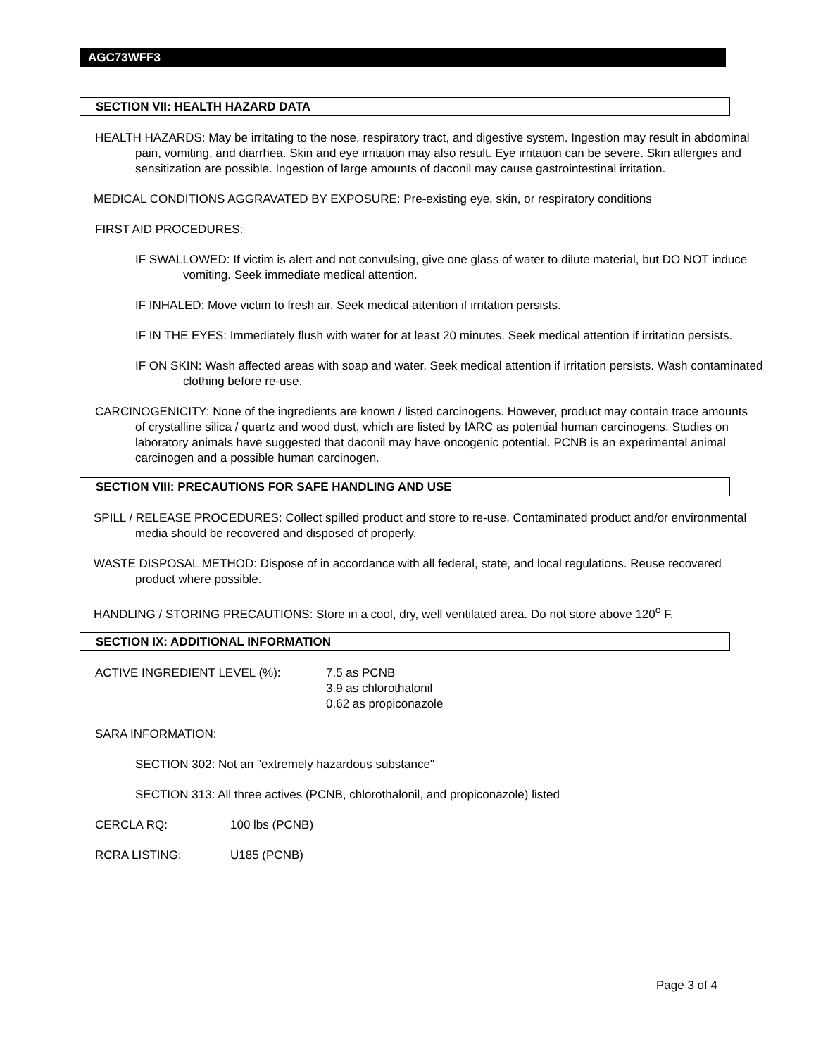AGC73WFF3
SECTION VII: HEALTH HAZARD DATA
HEALTH HAZARDS: May be irritating to the nose, respiratory tract, and digestive system. Ingestion may result in abdominal pain, vomiting, and diarrhea. Skin and eye irritation may also result. Eye irritation can be severe. Skin allergies and sensitization are possible. Ingestion of large amounts of daconil may cause gastrointestinal irritation.
MEDICAL CONDITIONS AGGRAVATED BY EXPOSURE: Pre-existing eye, skin, or respiratory conditions
FIRST AID PROCEDURES:
IF SWALLOWED: If victim is alert and not convulsing, give one glass of water to dilute material, but DO NOT induce vomiting. Seek immediate medical attention.
IF INHALED: Move victim to fresh air. Seek medical attention if irritation persists.
IF IN THE EYES: Immediately flush with water for at least 20 minutes. Seek medical attention if irritation persists.
IF ON SKIN: Wash affected areas with soap and water. Seek medical attention if irritation persists. Wash contaminated clothing before re-use.
CARCINOGENICITY: None of the ingredients are known / listed carcinogens. However, product may contain trace amounts of crystalline silica / quartz and wood dust, which are listed by IARC as potential human carcinogens. Studies on laboratory animals have suggested that daconil may have oncogenic potential. PCNB is an experimental animal carcinogen and a possible human carcinogen.
SECTION VIII: PRECAUTIONS FOR SAFE HANDLING AND USE
SPILL / RELEASE PROCEDURES: Collect spilled product and store to re-use. Contaminated product and/or environmental media should be recovered and disposed of properly.
WASTE DISPOSAL METHOD: Dispose of in accordance with all federal, state, and local regulations. Reuse recovered product where possible.
HANDLING / STORING PRECAUTIONS: Store in a cool, dry, well ventilated area. Do not store above 120<sup>o</sup> F.
SECTION IX: ADDITIONAL INFORMATION
ACTIVE INGREDIENT LEVEL (%): 7.5 as PCNB
3.9 as chlorothalonil
0.62 as propiconazole
SARA INFORMATION:
SECTION 302: Not an "extremely hazardous substance"
SECTION 313: All three actives (PCNB, chlorothalonil, and propiconazole) listed
CERCLA RQ: 100 lbs (PCNB)
RCRA LISTING: U185 (PCNB)
Page 3 of 4